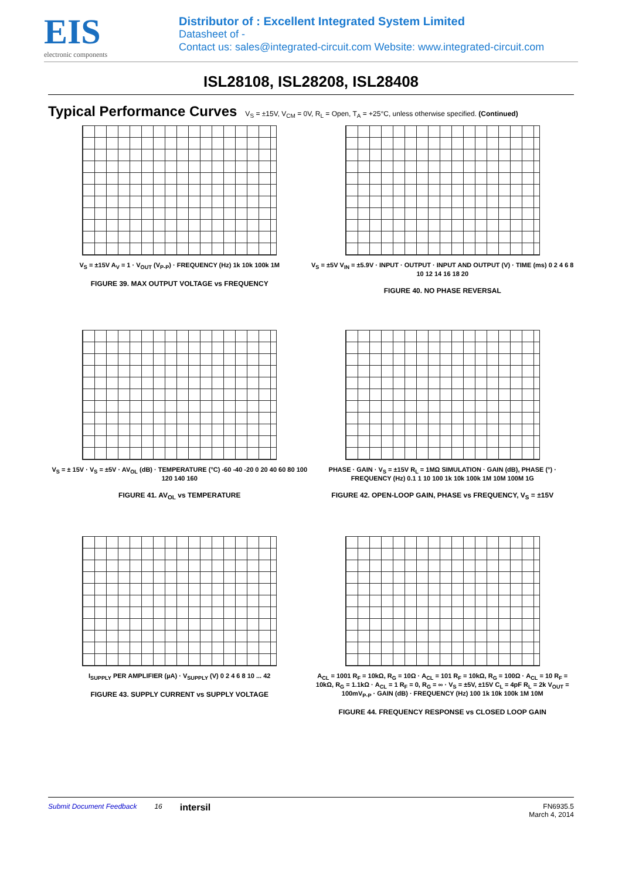EIS
electronic components
Distributor of : Excellent Integrated System Limited
Datasheet of -
Contact us: sales@integrated-circuit.com Website: www.integrated-circuit.com
ISL28108, ISL28208, ISL28408
Typical Performance Curves
V<sub>S</sub> = ±15V, V<sub>CM</sub> = 0V, R<sub>L</sub> = Open, T<sub>A</sub> = +25°C, unless otherwise specified. (Continued)
V<sub>S</sub> = ±15V A<sub>V</sub> = 1 · V<sub>OUT</sub> (V<sub>P-P</sub>) · FREQUENCY (Hz) 1k 10k 100k 1M
FIGURE 39. MAX OUTPUT VOLTAGE vs FREQUENCY
V<sub>S</sub> = ±5V V<sub>IN</sub> = ±5.9V · INPUT · OUTPUT · INPUT AND OUTPUT (V) · TIME (ms) 0 2 4 6 8 10 12 14 16 18 20
FIGURE 40. NO PHASE REVERSAL
V<sub>S</sub> = ± 15V · V<sub>S</sub> = ±5V · AV<sub>OL</sub> (dB) · TEMPERATURE (°C) -60 -40 -20 0 20 40 60 80 100 120 140 160
FIGURE 41. AV<sub>OL</sub> vs TEMPERATURE
PHASE · GAIN · V<sub>S</sub> = ±15V R<sub>L</sub> = 1MΩ SIMULATION · GAIN (dB), PHASE (°) · FREQUENCY (Hz) 0.1 1 10 100 1k 10k 100k 1M 10M 100M 1G
FIGURE 42. OPEN-LOOP GAIN, PHASE vs FREQUENCY, V<sub>S</sub> = ±15V
I<sub>SUPPLY</sub> PER AMPLIFIER (µA) · V<sub>SUPPLY</sub> (V) 0 2 4 6 8 10 ... 42
FIGURE 43. SUPPLY CURRENT vs SUPPLY VOLTAGE
A<sub>CL</sub> = 1001 R<sub>F</sub> = 10kΩ, R<sub>G</sub> = 10Ω · A<sub>CL</sub> = 101 R<sub>F</sub> = 10kΩ, R<sub>G</sub> = 100Ω · A<sub>CL</sub> = 10 R<sub>F</sub> = 10kΩ, R<sub>G</sub> = 1.1kΩ · A<sub>CL</sub> = 1 R<sub>F</sub> = 0, R<sub>G</sub> = ∞ · V<sub>S</sub> = ±5V, ±15V C<sub>L</sub> = 4pF R<sub>L</sub> = 2k V<sub>OUT</sub> = 100mV<sub>P-P</sub> · GAIN (dB) · FREQUENCY (Hz) 100 1k 10k 100k 1M 10M
FIGURE 44. FREQUENCY RESPONSE vs CLOSED LOOP GAIN
Submit Document Feedback 16 intersil FN6935.5
March 4, 2014